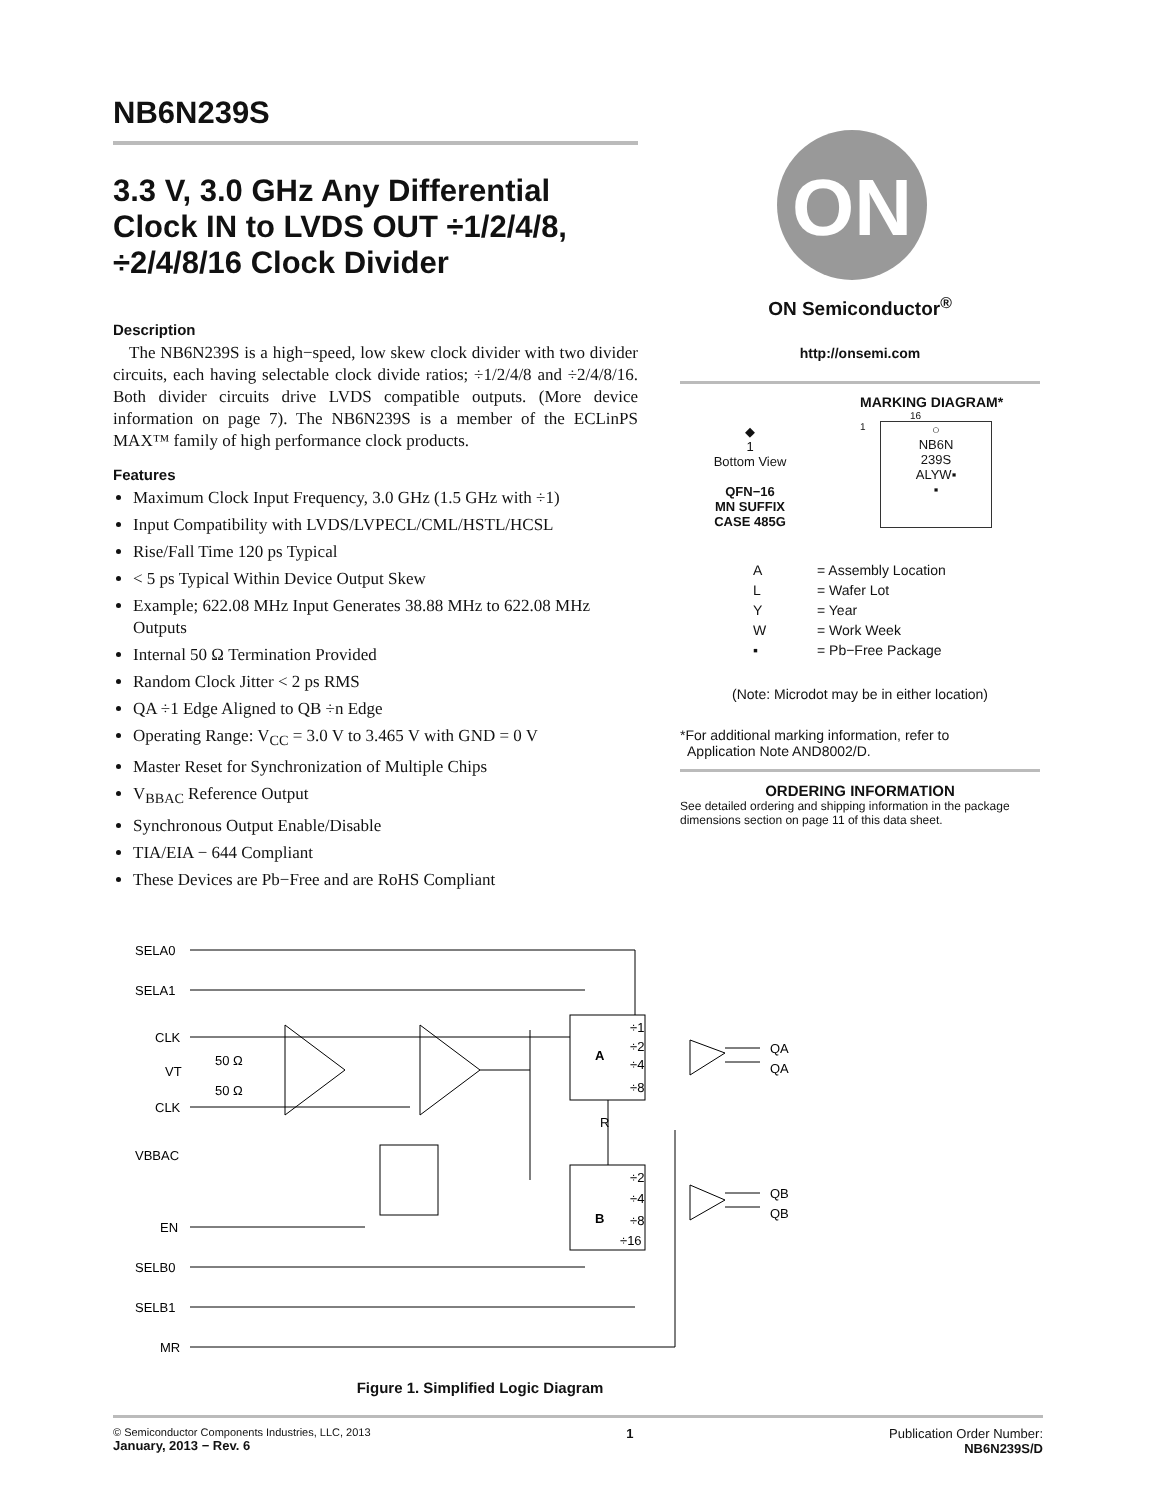NB6N239S
3.3 V, 3.0 GHz Any Differential Clock IN to LVDS OUT ÷1/2/4/8, ÷2/4/8/16 Clock Divider
Description
The NB6N239S is a high−speed, low skew clock divider with two divider circuits, each having selectable clock divide ratios; ÷1/2/4/8 and ÷2/4/8/16. Both divider circuits drive LVDS compatible outputs. (More device information on page 7). The NB6N239S is a member of the ECLinPS MAX™ family of high performance clock products.
Features
Maximum Clock Input Frequency, 3.0 GHz (1.5 GHz with ÷1)
Input Compatibility with LVDS/LVPECL/CML/HSTL/HCSL
Rise/Fall Time 120 ps Typical
< 5 ps Typical Within Device Output Skew
Example; 622.08 MHz Input Generates 38.88 MHz to 622.08 MHz Outputs
Internal 50 Ω Termination Provided
Random Clock Jitter < 2 ps RMS
QA ÷1 Edge Aligned to QB ÷n Edge
Operating Range: V<sub>CC</sub> = 3.0 V to 3.465 V with GND = 0 V
Master Reset for Synchronization of Multiple Chips
V<sub>BBAC</sub> Reference Output
Synchronous Output Enable/Disable
TIA/EIA − 644 Compliant
These Devices are Pb−Free and are RoHS Compliant
ON
ON Semiconductor<sup>®</sup>
http://onsemi.com
◆
1
Bottom View
QFN−16
MN SUFFIX
CASE 485G
MARKING DIAGRAM*
16
1
○
NB6N
239S
ALYW▪
▪
| A | = Assembly Location |
| L | = Wafer Lot |
| Y | = Year |
| W | = Work Week |
| ▪ | = Pb−Free Package |
(Note: Microdot may be in either location)
*For additional marking information, refer to
Application Note AND8002/D.
ORDERING INFORMATION
See detailed ordering and shipping information in the package dimensions section on page 11 of this data sheet.
SELA0
SELA1
CLK
VT
CLK
VBBAC
EN
SELB0
SELB1
MR
50 Ω
50 Ω
÷1
÷2
A
÷4
÷8
R
÷2
÷4
B
÷8
÷16
QA
QA
QB
QB
Figure 1. Simplified Logic Diagram
© Semiconductor Components Industries, LLC, 2013
January, 2013 − Rev. 6
1 Publication Order Number:
NB6N239S/D